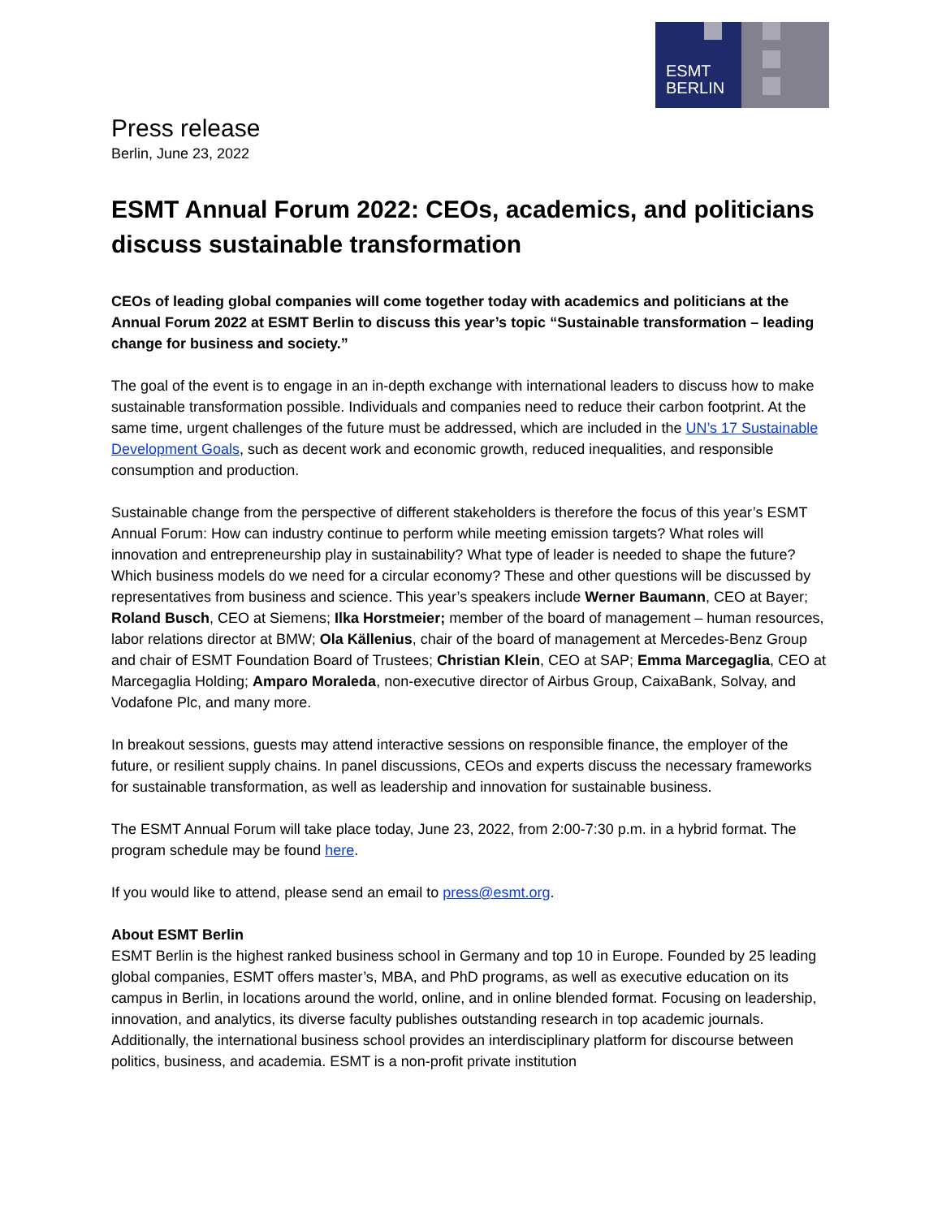ESMT
BERLIN
Press release
Berlin, June 23, 2022
ESMT Annual Forum 2022: CEOs, academics, and politicians discuss sustainable transformation
CEOs of leading global companies will come together today with academics and politicians at the Annual Forum 2022 at ESMT Berlin to discuss this year’s topic “Sustainable transformation – leading change for business and society.”
The goal of the event is to engage in an in-depth exchange with international leaders to discuss how to make sustainable transformation possible. Individuals and companies need to reduce their carbon footprint. At the same time, urgent challenges of the future must be addressed, which are included in the UN’s 17 Sustainable Development Goals, such as decent work and economic growth, reduced inequalities, and responsible consumption and production.
Sustainable change from the perspective of different stakeholders is therefore the focus of this year’s ESMT Annual Forum: How can industry continue to perform while meeting emission targets? What roles will innovation and entrepreneurship play in sustainability? What type of leader is needed to shape the future? Which business models do we need for a circular economy? These and other questions will be discussed by representatives from business and science. This year’s speakers include Werner Baumann, CEO at Bayer; Roland Busch, CEO at Siemens; Ilka Horstmeier; member of the board of management – human resources, labor relations director at BMW; Ola Källenius, chair of the board of management at Mercedes-Benz Group and chair of ESMT Foundation Board of Trustees; Christian Klein, CEO at SAP; Emma Marcegaglia, CEO at Marcegaglia Holding; Amparo Moraleda, non-executive director of Airbus Group, CaixaBank, Solvay, and Vodafone Plc, and many more.
In breakout sessions, guests may attend interactive sessions on responsible finance, the employer of the future, or resilient supply chains. In panel discussions, CEOs and experts discuss the necessary frameworks for sustainable transformation, as well as leadership and innovation for sustainable business.
The ESMT Annual Forum will take place today, June 23, 2022, from 2:00-7:30 p.m. in a hybrid format. The program schedule may be found here.
If you would like to attend, please send an email to press@esmt.org.
About ESMT Berlin
ESMT Berlin is the highest ranked business school in Germany and top 10 in Europe. Founded by 25 leading global companies, ESMT offers master’s, MBA, and PhD programs, as well as executive education on its campus in Berlin, in locations around the world, online, and in online blended format. Focusing on leadership, innovation, and analytics, its diverse faculty publishes outstanding research in top academic journals. Additionally, the international business school provides an interdisciplinary platform for discourse between politics, business, and academia. ESMT is a non-profit private institution